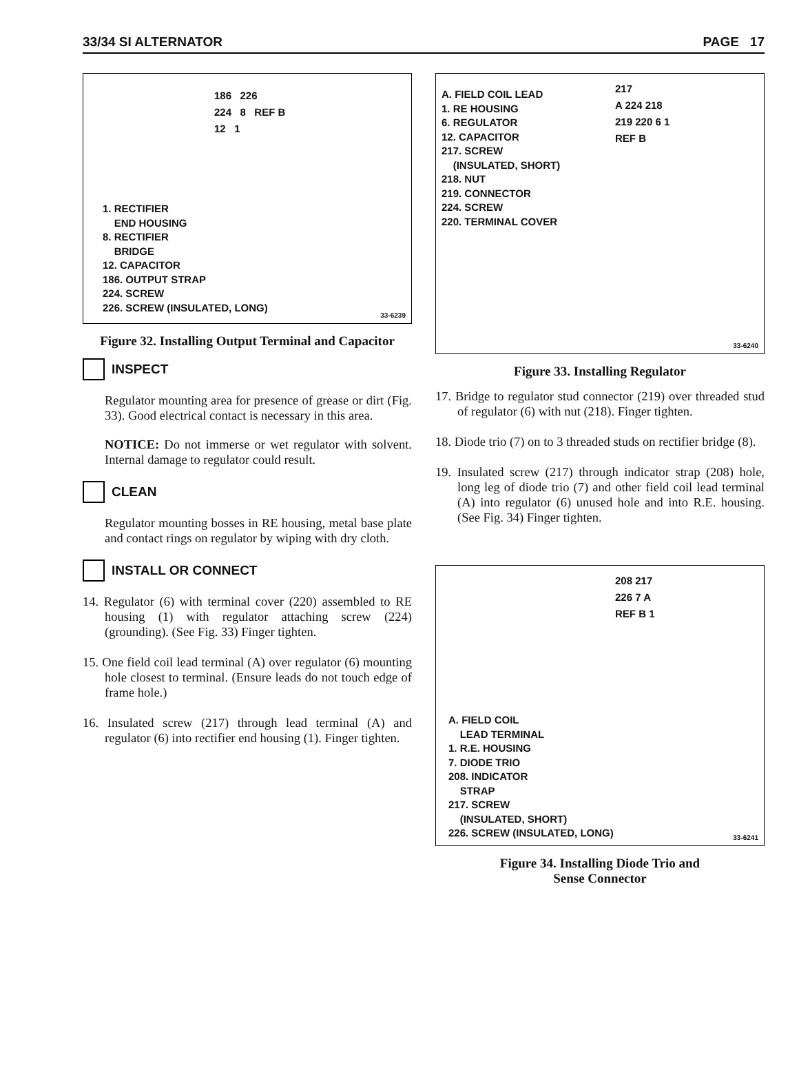33/34 SI ALTERNATOR PAGE 17
186 226
224 8 REF B
12 1
1. RECTIFIER
END HOUSING
8. RECTIFIER
BRIDGE
12. CAPACITOR
186. OUTPUT STRAP
224. SCREW
226. SCREW (INSULATED, LONG)
33-6239
Figure 32. Installing Output Terminal and Capacitor
INSPECT
Regulator mounting area for presence of grease or dirt (Fig. 33). Good electrical contact is necessary in this area.
NOTICE: Do not immerse or wet regulator with solvent. Internal damage to regulator could result.
CLEAN
Regulator mounting bosses in RE housing, metal base plate and contact rings on regulator by wiping with dry cloth.
INSTALL OR CONNECT
14. Regulator (6) with terminal cover (220) assembled to RE housing (1) with regulator attaching screw (224) (grounding). (See Fig. 33) Finger tighten.
15. One field coil lead terminal (A) over regulator (6) mounting hole closest to terminal. (Ensure leads do not touch edge of frame hole.)
16. Insulated screw (217) through lead terminal (A) and regulator (6) into rectifier end housing (1). Finger tighten.
A. FIELD COIL LEAD
1. RE HOUSING
6. REGULATOR
12. CAPACITOR
217. SCREW
(INSULATED, SHORT)
218. NUT
219. CONNECTOR
224. SCREW
220. TERMINAL COVER
217
A 224 218
219 220 6 1
REF B
33-6240
Figure 33. Installing Regulator
17. Bridge to regulator stud connector (219) over threaded stud of regulator (6) with nut (218). Finger tighten.
18. Diode trio (7) on to 3 threaded studs on rectifier bridge (8).
19. Insulated screw (217) through indicator strap (208) hole, long leg of diode trio (7) and other field coil lead terminal (A) into regulator (6) unused hole and into R.E. housing. (See Fig. 34) Finger tighten.
208 217
226 7 A
REF B 1
A. FIELD COIL
LEAD TERMINAL
1. R.E. HOUSING
7. DIODE TRIO
208. INDICATOR
STRAP
217. SCREW
(INSULATED, SHORT)
226. SCREW (INSULATED, LONG)
33-6241
Figure 34. Installing Diode Trio and
Sense Connector